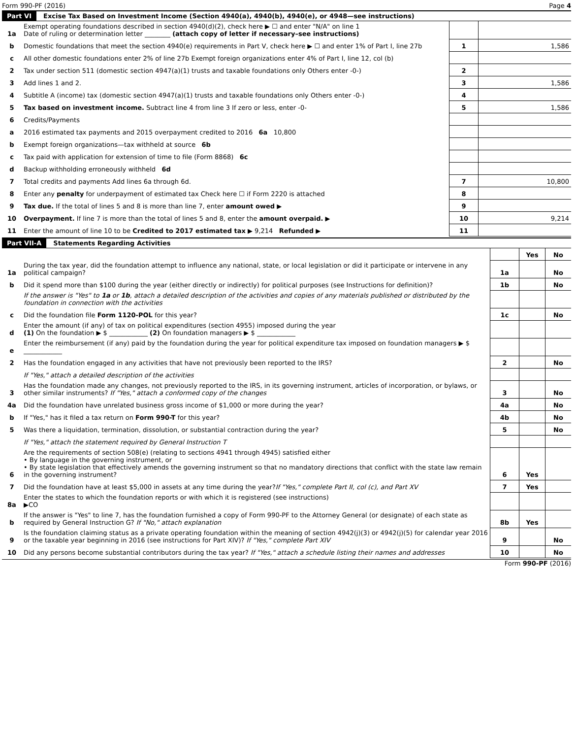Form 990-PF (2016) Page 4
Part VI Excise Tax Based on Investment Income (Section 4940(a), 4940(b), 4940(e), or 4948—see instructions)
| 1a | Exempt operating foundations described in section 4940(d)(2), check here ▶ ☐ and enter "N/A" on line 1 Date of ruling or determination letter ________ (attach copy of letter if necessary–see instructions) | | |
| b | Domestic foundations that meet the section 4940(e) requirements in Part V, check here ▶ ☐ and enter 1% of Part I, line 27b | 1 | 1,586 |
| c | All other domestic foundations enter 2% of line 27b Exempt foreign organizations enter 4% of Part I, line 12, col (b) | | |
| 2 | Tax under section 511 (domestic section 4947(a)(1) trusts and taxable foundations only Others enter -0-) | 2 | |
| 3 | Add lines 1 and 2. | 3 | 1,586 |
| 4 | Subtitle A (income) tax (domestic section 4947(a)(1) trusts and taxable foundations only Others enter -0-) | 4 | |
| 5 | Tax based on investment income. Subtract line 4 from line 3 If zero or less, enter -0- | 5 | 1,586 |
| 6 | Credits/Payments | | |
| a | 2016 estimated tax payments and 2015 overpayment credited to 2016 6a 10,800 | | |
| b | Exempt foreign organizations—tax withheld at source 6b | | |
| c | Tax paid with application for extension of time to file (Form 8868) 6c | | |
| d | Backup withholding erroneously withheld 6d | | |
| 7 | Total credits and payments Add lines 6a through 6d. | 7 | 10,800 |
| 8 | Enter any penalty for underpayment of estimated tax Check here ☐ if Form 2220 is attached | 8 | |
| 9 | Tax due. If the total of lines 5 and 8 is more than line 7, enter amount owed ▶ | 9 | |
| 10 | Overpayment. If line 7 is more than the total of lines 5 and 8, enter the amount overpaid. ▶ | 10 | 9,214 |
| 11 | Enter the amount of line 10 to be Credited to 2017 estimated tax ▶ 9,214 Refunded ▶ | 11 | |
Part VII-A Statements Regarding Activities
| | | | Yes | No |
| 1a | During the tax year, did the foundation attempt to influence any national, state, or local legislation or did it participate or intervene in any political campaign? | 1a | | No |
| b | Did it spend more than $100 during the year (either directly or indirectly) for political purposes (see Instructions for definition)? | 1b | | No |
| | If the answer is "Yes" to 1a or 1b , attach a detailed description of the activities and copies of any materials published or distributed by the foundation in connection with the activities | | | |
| c | Did the foundation file Form 1120-POL for this year? | 1c | | No |
| d | Enter the amount (if any) of tax on political expenditures (section 4955) imposed during the year (1) On the foundation ▶ $ ____________ (2) On foundation managers ▶ $ ____________ | | | |
| e | Enter the reimbursement (if any) paid by the foundation during the year for political expenditure tax imposed on foundation managers ▶ $ ____________ | | | |
| 2 | Has the foundation engaged in any activities that have not previously been reported to the IRS? | 2 | | No |
| | If "Yes," attach a detailed description of the activities | | | |
| 3 | Has the foundation made any changes, not previously reported to the IRS, in its governing instrument, articles of incorporation, or bylaws, or other similar instruments? If "Yes," attach a conformed copy of the changes | 3 | | No |
| 4a | Did the foundation have unrelated business gross income of $1,000 or more during the year? | 4a | | No |
| b | If "Yes," has it filed a tax return on Form 990-T for this year? | 4b | | No |
| 5 | Was there a liquidation, termination, dissolution, or substantial contraction during the year? | 5 | | No |
| | If "Yes," attach the statement required by General Instruction T | | | |
| 6 | Are the requirements of section 508(e) (relating to sections 4941 through 4945) satisfied either • By language in the governing instrument, or • By state legislation that effectively amends the governing instrument so that no mandatory directions that conflict with the state law remain in the governing instrument? | 6 | Yes | |
| 7 | Did the foundation have at least $5,000 in assets at any time during the year? If "Yes," complete Part II, col (c), and Part XV | 7 | Yes | |
| 8a | Enter the states to which the foundation reports or with which it is registered (see instructions) ▶CO | | | |
| b | If the answer is "Yes" to line 7, has the foundation furnished a copy of Form 990-PF to the Attorney General (or designate) of each state as required by General Instruction G? If "No," attach explanation | 8b | Yes | |
| 9 | Is the foundation claiming status as a private operating foundation within the meaning of section 4942(j)(3) or 4942(j)(5) for calendar year 2016 or the taxable year beginning in 2016 (see instructions for Part XIV)? If "Yes," complete Part XIV | 9 | | No |
| 10 | Did any persons become substantial contributors during the tax year? If "Yes," attach a schedule listing their names and addresses | 10 | | No |
Form 990-PF (2016)